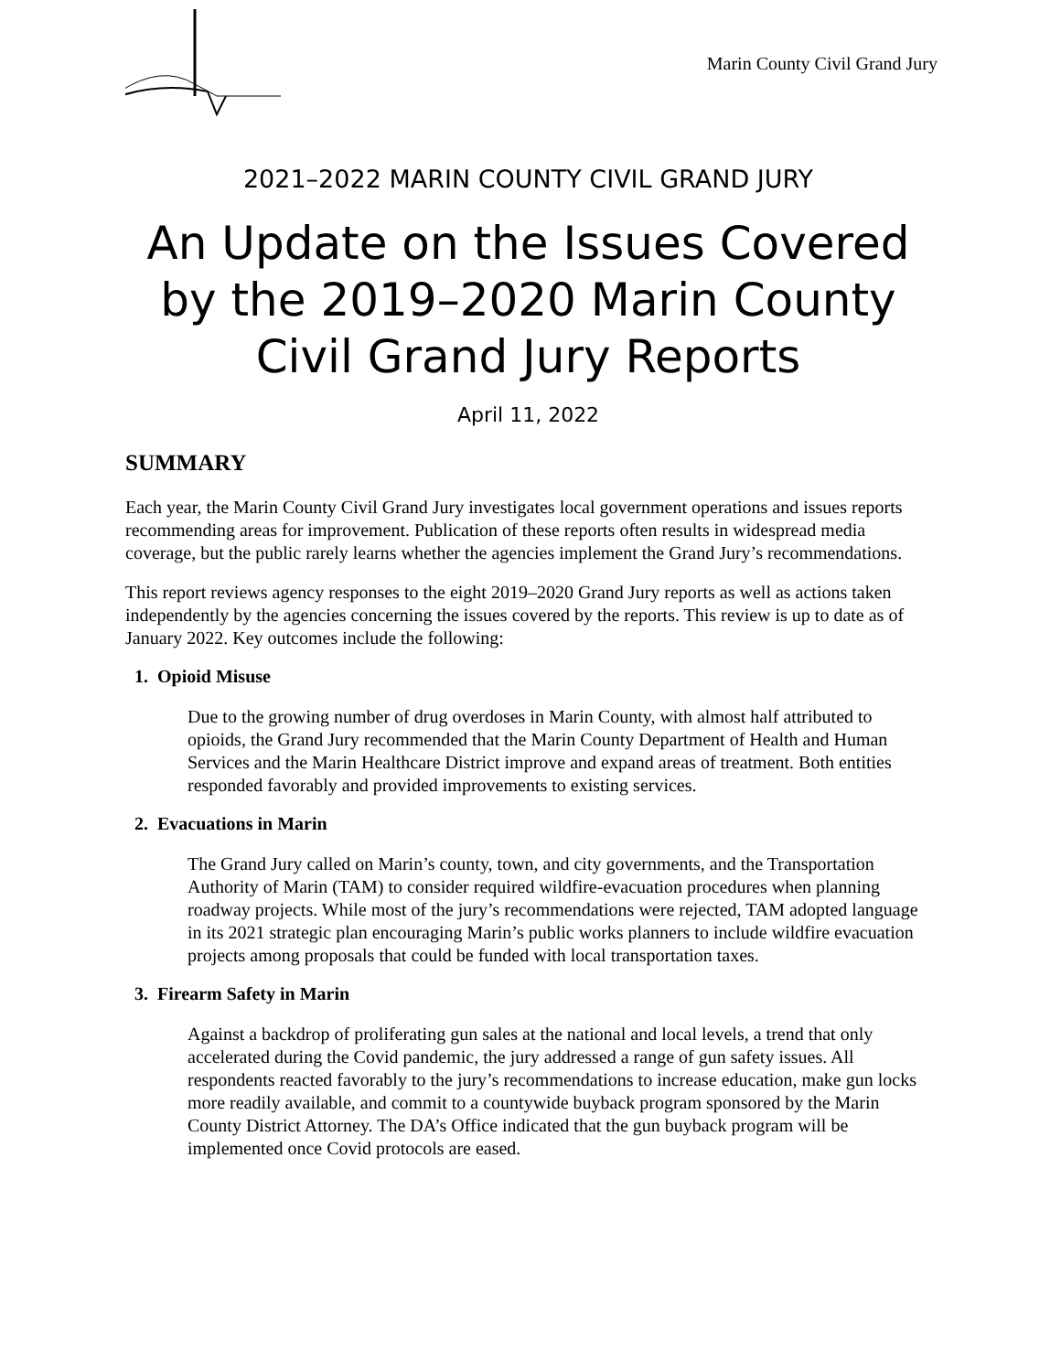Marin County Civil Grand Jury
2021–2022 MARIN COUNTY CIVIL GRAND JURY
An Update on the Issues Covered
by the 2019–2020 Marin County
Civil Grand Jury Reports
April 11, 2022
SUMMARY
Each year, the Marin County Civil Grand Jury investigates local government operations and issues reports recommending areas for improvement. Publication of these reports often results in widespread media coverage, but the public rarely learns whether the agencies implement the Grand Jury’s recommendations.
This report reviews agency responses to the eight 2019–2020 Grand Jury reports as well as actions taken independently by the agencies concerning the issues covered by the reports. This review is up to date as of January 2022. Key outcomes include the following:
1. Opioid Misuse
Due to the growing number of drug overdoses in Marin County, with almost half attributed to opioids, the Grand Jury recommended that the Marin County Department of Health and Human Services and the Marin Healthcare District improve and expand areas of treatment. Both entities responded favorably and provided improvements to existing services.
2. Evacuations in Marin
The Grand Jury called on Marin’s county, town, and city governments, and the Transportation Authority of Marin (TAM) to consider required wildfire-evacuation procedures when planning roadway projects. While most of the jury’s recommendations were rejected, TAM adopted language in its 2021 strategic plan encouraging Marin’s public works planners to include wildfire evacuation projects among proposals that could be funded with local transportation taxes.
3. Firearm Safety in Marin
Against a backdrop of proliferating gun sales at the national and local levels, a trend that only accelerated during the Covid pandemic, the jury addressed a range of gun safety issues. All respondents reacted favorably to the jury’s recommendations to increase education, make gun locks more readily available, and commit to a countywide buyback program sponsored by the Marin County District Attorney. The DA’s Office indicated that the gun buyback program will be implemented once Covid protocols are eased.